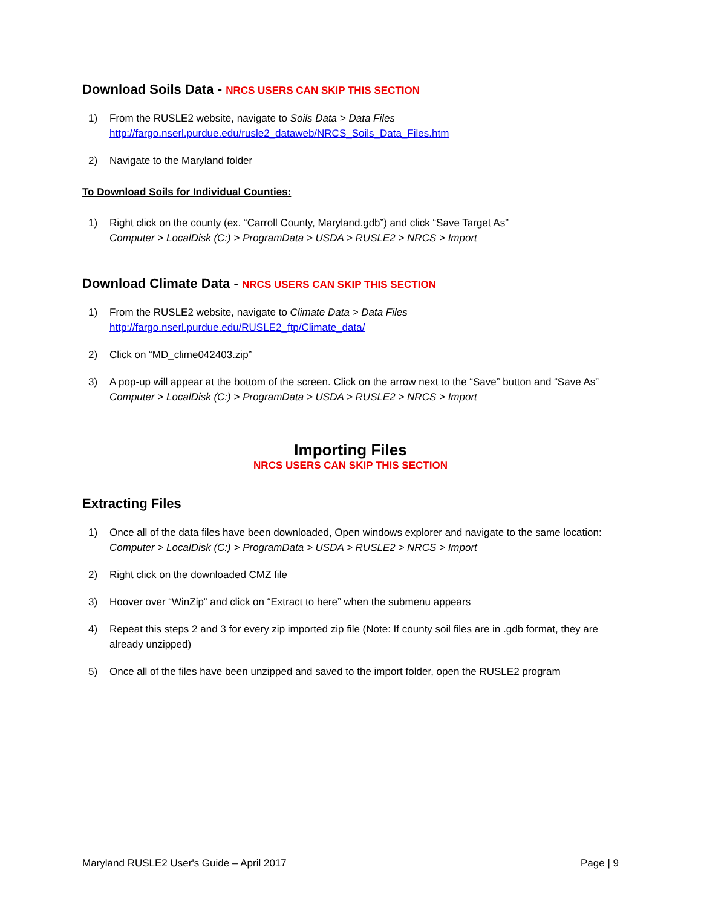Download Soils Data - NRCS USERS CAN SKIP THIS SECTION
1) From the RUSLE2 website, navigate to Soils Data > Data Files
http://fargo.nserl.purdue.edu/rusle2_dataweb/NRCS_Soils_Data_Files.htm
2) Navigate to the Maryland folder
To Download Soils for Individual Counties:
1) Right click on the county (ex. “Carroll County, Maryland.gdb”) and click “Save Target As”
Computer > LocalDisk (C:) > ProgramData > USDA > RUSLE2 > NRCS > Import
Download Climate Data - NRCS USERS CAN SKIP THIS SECTION
1) From the RUSLE2 website, navigate to Climate Data > Data Files
http://fargo.nserl.purdue.edu/RUSLE2_ftp/Climate_data/
2) Click on “MD_clime042403.zip”
3) A pop-up will appear at the bottom of the screen. Click on the arrow next to the “Save” button and “Save As” Computer > LocalDisk (C:) > ProgramData > USDA > RUSLE2 > NRCS > Import
Importing Files
NRCS USERS CAN SKIP THIS SECTION
Extracting Files
1) Once all of the data files have been downloaded, Open windows explorer and navigate to the same location:
Computer > LocalDisk (C:) > ProgramData > USDA > RUSLE2 > NRCS > Import
2) Right click on the downloaded CMZ file
3) Hoover over “WinZip” and click on “Extract to here” when the submenu appears
4) Repeat this steps 2 and 3 for every zip imported zip file (Note: If county soil files are in .gdb format, they are already unzipped)
5) Once all of the files have been unzipped and saved to the import folder, open the RUSLE2 program
Maryland RUSLE2 User's Guide – April 2017 Page | 9